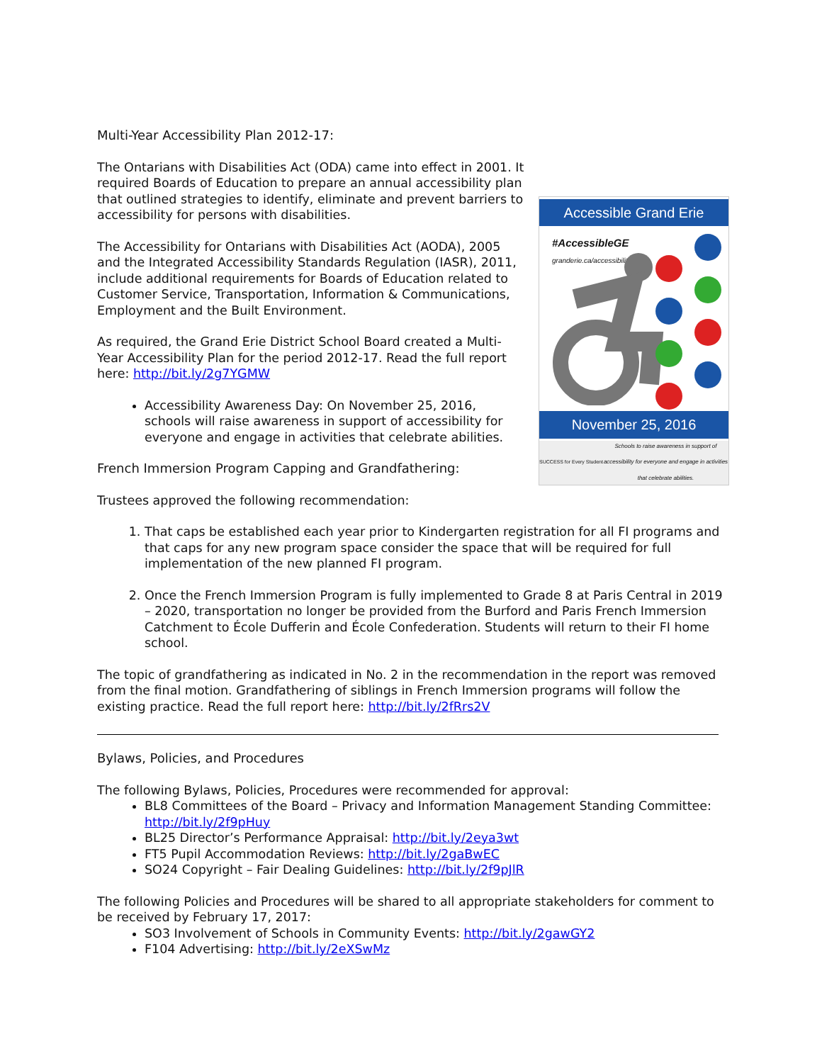Multi-Year Accessibility Plan 2012-17:
Accessible Grand Erie
#AccessibleGE
granderie.ca/accessibility
November 25, 2016
SUCCESS for Every Student
Schools to raise awareness in support of accessibility for everyone and engage in activities that celebrate abilities.
The Ontarians with Disabilities Act (ODA) came into effect in 2001. It required Boards of Education to prepare an annual accessibility plan that outlined strategies to identify, eliminate and prevent barriers to accessibility for persons with disabilities.
The Accessibility for Ontarians with Disabilities Act (AODA), 2005 and the Integrated Accessibility Standards Regulation (IASR), 2011, include additional requirements for Boards of Education related to Customer Service, Transportation, Information & Communications, Employment and the Built Environment.
As required, the Grand Erie District School Board created a Multi-Year Accessibility Plan for the period 2012-17. Read the full report here: http://bit.ly/2g7YGMW
Accessibility Awareness Day: On November 25, 2016, schools will raise awareness in support of accessibility for everyone and engage in activities that celebrate abilities.
French Immersion Program Capping and Grandfathering:
Trustees approved the following recommendation:
1. That caps be established each year prior to Kindergarten registration for all FI programs and that caps for any new program space consider the space that will be required for full implementation of the new planned FI program.
2. Once the French Immersion Program is fully implemented to Grade 8 at Paris Central in 2019 – 2020, transportation no longer be provided from the Burford and Paris French Immersion Catchment to École Dufferin and École Confederation. Students will return to their FI home school.
The topic of grandfathering as indicated in No. 2 in the recommendation in the report was removed from the final motion. Grandfathering of siblings in French Immersion programs will follow the existing practice. Read the full report here: http://bit.ly/2fRrs2V
Bylaws, Policies, and Procedures
The following Bylaws, Policies, Procedures were recommended for approval:
BL8 Committees of the Board – Privacy and Information Management Standing Committee: http://bit.ly/2f9pHuy
BL25 Director’s Performance Appraisal: http://bit.ly/2eya3wt
FT5 Pupil Accommodation Reviews: http://bit.ly/2gaBwEC
SO24 Copyright – Fair Dealing Guidelines: http://bit.ly/2f9pJlR
The following Policies and Procedures will be shared to all appropriate stakeholders for comment to be received by February 17, 2017:
SO3 Involvement of Schools in Community Events: http://bit.ly/2gawGY2
F104 Advertising: http://bit.ly/2eXSwMz